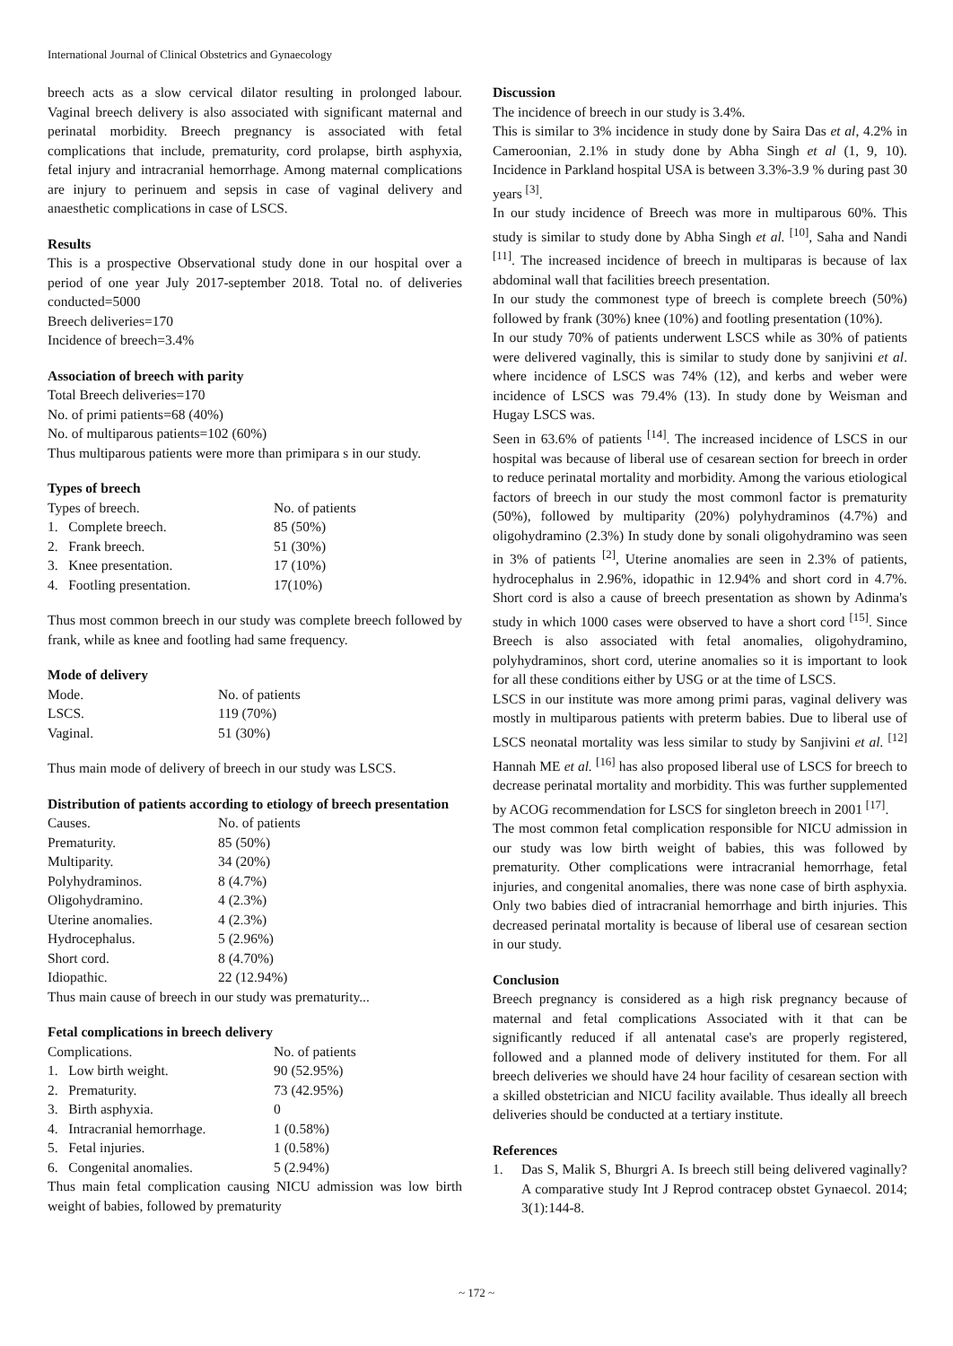International Journal of Clinical Obstetrics and Gynaecology
breech acts as a slow cervical dilator resulting in prolonged labour. Vaginal breech delivery is also associated with significant maternal and perinatal morbidity. Breech pregnancy is associated with fetal complications that include, prematurity, cord prolapse, birth asphyxia, fetal injury and intracranial hemorrhage. Among maternal complications are injury to perinuem and sepsis in case of vaginal delivery and anaesthetic complications in case of LSCS.
Results
This is a prospective Observational study done in our hospital over a period of one year July 2017-september 2018. Total no. of deliveries conducted=5000
Breech deliveries=170
Incidence of breech=3.4%
Association of breech with parity
Total Breech deliveries=170
No. of primi patients=68 (40%)
No. of multiparous patients=102 (60%)
Thus multiparous patients were more than primipara s in our study.
Types of breech
| Types of breech. | No. of patients |
| 1. Complete breech. | 85 (50%) |
| 2. Frank breech. | 51 (30%) |
| 3. Knee presentation. | 17 (10%) |
| 4. Footling presentation. | 17(10%) |
Thus most common breech in our study was complete breech followed by frank, while as knee and footling had same frequency.
Mode of delivery
| Mode. | No. of patients |
| LSCS. | 119 (70%) |
| Vaginal. | 51 (30%) |
Thus main mode of delivery of breech in our study was LSCS.
Distribution of patients according to etiology of breech presentation
| Causes. | No. of patients |
| Prematurity. | 85 (50%) |
| Multiparity. | 34 (20%) |
| Polyhydraminos. | 8 (4.7%) |
| Oligohydramino. | 4 (2.3%) |
| Uterine anomalies. | 4 (2.3%) |
| Hydrocephalus. | 5 (2.96%) |
| Short cord. | 8 (4.70%) |
| Idiopathic. | 22 (12.94%) |
Thus main cause of breech in our study was prematurity...
Fetal complications in breech delivery
| Complications. | No. of patients |
| 1. Low birth weight. | 90 (52.95%) |
| 2. Prematurity. | 73 (42.95%) |
| 3. Birth asphyxia. | 0 |
| 4. Intracranial hemorrhage. | 1 (0.58%) |
| 5. Fetal injuries. | 1 (0.58%) |
| 6. Congenital anomalies. | 5 (2.94%) |
Thus main fetal complication causing NICU admission was low birth weight of babies, followed by prematurity
Discussion
The incidence of breech in our study is 3.4%.
This is similar to 3% incidence in study done by Saira Das et al, 4.2% in Cameroonian, 2.1% in study done by Abha Singh et al (1, 9, 10). Incidence in Parkland hospital USA is between 3.3%-3.9 % during past 30 years <sup>[3]</sup>.
In our study incidence of Breech was more in multiparous 60%. This study is similar to study done by Abha Singh et al. <sup>[10]</sup>, Saha and Nandi <sup>[11]</sup>. The increased incidence of breech in multiparas is because of lax abdominal wall that facilities breech presentation.
In our study the commonest type of breech is complete breech (50%) followed by frank (30%) knee (10%) and footling presentation (10%).
In our study 70% of patients underwent LSCS while as 30% of patients were delivered vaginally, this is similar to study done by sanjivini et al. where incidence of LSCS was 74% (12), and kerbs and weber were incidence of LSCS was 79.4% (13). In study done by Weisman and Hugay LSCS was.
Seen in 63.6% of patients <sup>[14]</sup>. The increased incidence of LSCS in our hospital was because of liberal use of cesarean section for breech in order to reduce perinatal mortality and morbidity. Among the various etiological factors of breech in our study the most commonl factor is prematurity (50%), followed by multiparity (20%) polyhydraminos (4.7%) and oligohydramino (2.3%) In study done by sonali oligohydramino was seen in 3% of patients <sup>[2]</sup>, Uterine anomalies are seen in 2.3% of patients, hydrocephalus in 2.96%, idopathic in 12.94% and short cord in 4.7%. Short cord is also a cause of breech presentation as shown by Adinma's study in which 1000 cases were observed to have a short cord <sup>[15]</sup>. Since Breech is also associated with fetal anomalies, oligohydramino, polyhydraminos, short cord, uterine anomalies so it is important to look for all these conditions either by USG or at the time of LSCS.
LSCS in our institute was more among primi paras, vaginal delivery was mostly in multiparous patients with preterm babies. Due to liberal use of LSCS neonatal mortality was less similar to study by Sanjivini et al. <sup>[12]</sup> Hannah ME et al. <sup>[16]</sup> has also proposed liberal use of LSCS for breech to decrease perinatal mortality and morbidity. This was further supplemented by ACOG recommendation for LSCS for singleton breech in 2001 <sup>[17]</sup>.
The most common fetal complication responsible for NICU admission in our study was low birth weight of babies, this was followed by prematurity. Other complications were intracranial hemorrhage, fetal injuries, and congenital anomalies, there was none case of birth asphyxia. Only two babies died of intracranial hemorrhage and birth injuries. This decreased perinatal mortality is because of liberal use of cesarean section in our study.
Conclusion
Breech pregnancy is considered as a high risk pregnancy because of maternal and fetal complications Associated with it that can be significantly reduced if all antenatal case's are properly registered, followed and a planned mode of delivery instituted for them. For all breech deliveries we should have 24 hour facility of cesarean section with a skilled obstetrician and NICU facility available. Thus ideally all breech deliveries should be conducted at a tertiary institute.
References
1. Das S, Malik S, Bhurgri A. Is breech still being delivered vaginally? A comparative study Int J Reprod contracep obstet Gynaecol. 2014; 3(1):144-8.
~ 172 ~